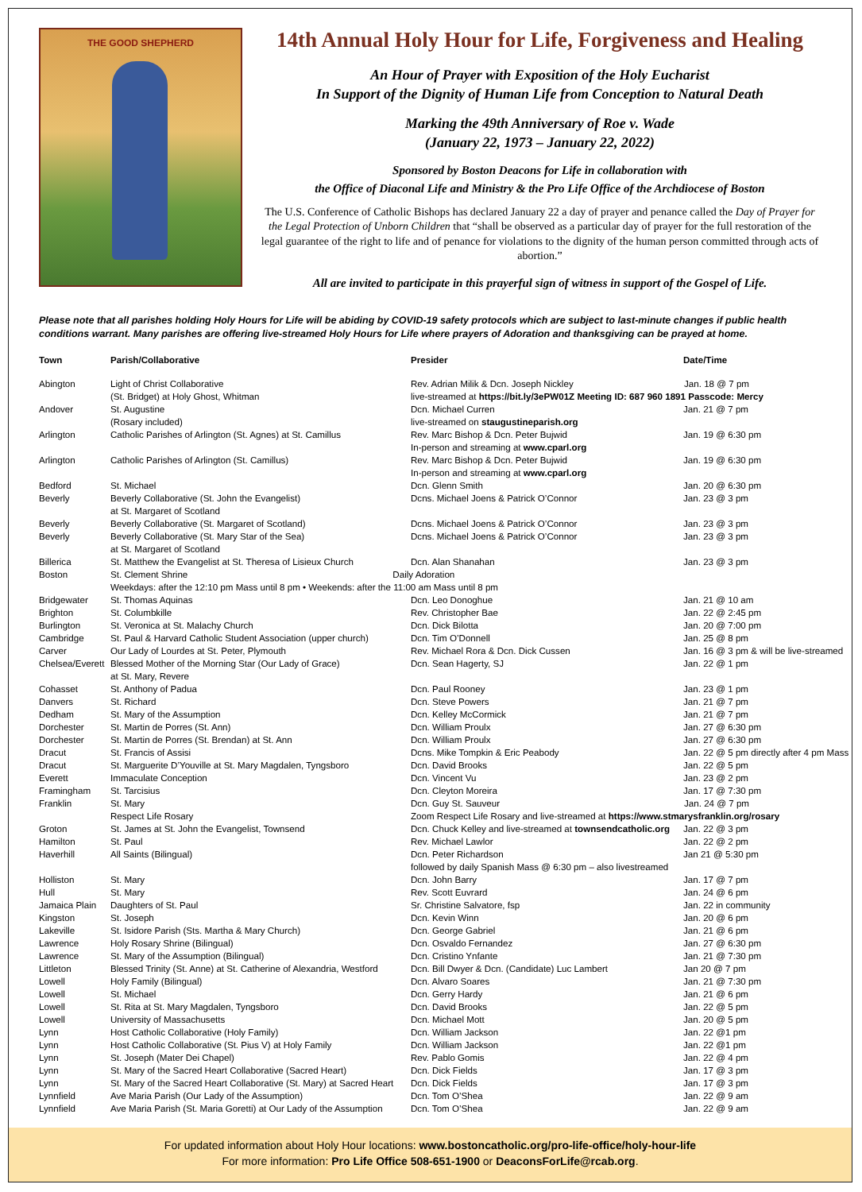THE GOOD SHEPHERD
14th Annual Holy Hour for Life, Forgiveness and Healing
An Hour of Prayer with Exposition of the Holy Eucharist
In Support of the Dignity of Human Life from Conception to Natural Death
Marking the 49th Anniversary of Roe v. Wade
(January 22, 1973 – January 22, 2022)
Sponsored by Boston Deacons for Life in collaboration with
the Office of Diaconal Life and Ministry & the Pro Life Office of the Archdiocese of Boston
The U.S. Conference of Catholic Bishops has declared January 22 a day of prayer and penance called the Day of Prayer for the Legal Protection of Unborn Children that “shall be observed as a particular day of prayer for the full restoration of the legal guarantee of the right to life and of penance for violations to the dignity of the human person committed through acts of abortion.”
All are invited to participate in this prayerful sign of witness in support of the Gospel of Life.
Please note that all parishes holding Holy Hours for Life will be abiding by COVID-19 safety protocols which are subject to last-minute changes if public health conditions warrant. Many parishes are offering live-streamed Holy Hours for Life where prayers of Adoration and thanksgiving can be prayed at home.
| Town | Parish/Collaborative | Presider | Date/Time |
| --- | --- | --- | --- |
| Abington | Light of Christ Collaborative (St. Bridget) at Holy Ghost, Whitman | Rev. Adrian Milik & Dcn. Joseph Nickley Jan. 18 @ 7 pm live-streamed at https://bit.ly/3ePW01Z Meeting ID: 687 960 1891 Passcode: Mercy | |
| Andover | St. Augustine (Rosary included) | Dcn. Michael Curren live-streamed on staugustineparish.org | Jan. 21 @ 7 pm |
| Arlington | Catholic Parishes of Arlington (St. Agnes) at St. Camillus | Rev. Marc Bishop & Dcn. Peter Bujwid In-person and streaming at www.cparl.org | Jan. 19 @ 6:30 pm |
| Arlington | Catholic Parishes of Arlington (St. Camillus) | Rev. Marc Bishop & Dcn. Peter Bujwid In-person and streaming at www.cparl.org | Jan. 19 @ 6:30 pm |
| Bedford | St. Michael | Dcn. Glenn Smith | Jan. 20 @ 6:30 pm |
| Beverly | Beverly Collaborative (St. John the Evangelist) at St. Margaret of Scotland | Dcns. Michael Joens & Patrick O’Connor | Jan. 23 @ 3 pm |
| Beverly | Beverly Collaborative (St. Margaret of Scotland) | Dcns. Michael Joens & Patrick O’Connor | Jan. 23 @ 3 pm |
| Beverly | Beverly Collaborative (St. Mary Star of the Sea) at St. Margaret of Scotland | Dcns. Michael Joens & Patrick O’Connor | Jan. 23 @ 3 pm |
| Billerica | St. Matthew the Evangelist at St. Theresa of Lisieux Church | Dcn. Alan Shanahan | Jan. 23 @ 3 pm |
| Boston | St. Clement Shrine Daily Adoration Weekdays: after the 12:10 pm Mass until 8 pm • Weekends: after the 11:00 am Mass until 8 pm | | |
| Bridgewater | St. Thomas Aquinas | Dcn. Leo Donoghue | Jan. 21 @ 10 am |
| Brighton | St. Columbkille | Rev. Christopher Bae | Jan. 22 @ 2:45 pm |
| Burlington | St. Veronica at St. Malachy Church | Dcn. Dick Bilotta | Jan. 20 @ 7:00 pm |
| Cambridge | St. Paul & Harvard Catholic Student Association (upper church) | Dcn. Tim O’Donnell | Jan. 25 @ 8 pm |
| Carver | Our Lady of Lourdes at St. Peter, Plymouth | Rev. Michael Rora & Dcn. Dick Cussen | Jan. 16 @ 3 pm & will be live-streamed |
| Chelsea/Everett | Blessed Mother of the Morning Star (Our Lady of Grace) at St. Mary, Revere | Dcn. Sean Hagerty, SJ | Jan. 22 @ 1 pm |
| Cohasset | St. Anthony of Padua | Dcn. Paul Rooney | Jan. 23 @ 1 pm |
| Danvers | St. Richard | Dcn. Steve Powers | Jan. 21 @ 7 pm |
| Dedham | St. Mary of the Assumption | Dcn. Kelley McCormick | Jan. 21 @ 7 pm |
| Dorchester | St. Martin de Porres (St. Ann) | Dcn. William Proulx | Jan. 27 @ 6:30 pm |
| Dorchester | St. Martin de Porres (St. Brendan) at St. Ann | Dcn. William Proulx | Jan. 27 @ 6:30 pm |
| Dracut | St. Francis of Assisi | Dcns. Mike Tompkin & Eric Peabody | Jan. 22 @ 5 pm directly after 4 pm Mass |
| Dracut | St. Marguerite D’Youville at St. Mary Magdalen, Tyngsboro | Dcn. David Brooks | Jan. 22 @ 5 pm |
| Everett | Immaculate Conception | Dcn. Vincent Vu | Jan. 23 @ 2 pm |
| Framingham | St. Tarcisius | Dcn. Cleyton Moreira | Jan. 17 @ 7:30 pm |
| Franklin | St. Mary Respect Life Rosary | Dcn. Guy St. Sauveur Jan. 24 @ 7 pm Zoom Respect Life Rosary and live-streamed at https://www.stmarysfranklin.org/rosary | |
| Groton | St. James at St. John the Evangelist, Townsend | Dcn. Chuck Kelley and live-streamed at townsendcatholic.org | Jan. 22 @ 3 pm |
| Hamilton | St. Paul | Rev. Michael Lawlor | Jan. 22 @ 2 pm |
| Haverhill | All Saints (Bilingual) | Dcn. Peter Richardson followed by daily Spanish Mass @ 6:30 pm – also livestreamed | Jan 21 @ 5:30 pm |
| Holliston | St. Mary | Dcn. John Barry | Jan. 17 @ 7 pm |
| Hull | St. Mary | Rev. Scott Euvrard | Jan. 24 @ 6 pm |
| Jamaica Plain | Daughters of St. Paul | Sr. Christine Salvatore, fsp | Jan. 22 in community |
| Kingston | St. Joseph | Dcn. Kevin Winn | Jan. 20 @ 6 pm |
| Lakeville | St. Isidore Parish (Sts. Martha & Mary Church) | Dcn. George Gabriel | Jan. 21 @ 6 pm |
| Lawrence | Holy Rosary Shrine (Bilingual) | Dcn. Osvaldo Fernandez | Jan. 27 @ 6:30 pm |
| Lawrence | St. Mary of the Assumption (Bilingual) | Dcn. Cristino Ynfante | Jan. 21 @ 7:30 pm |
| Littleton | Blessed Trinity (St. Anne) at St. Catherine of Alexandria, Westford | Dcn. Bill Dwyer & Dcn. (Candidate) Luc Lambert | Jan 20 @ 7 pm |
| Lowell | Holy Family (Bilingual) | Dcn. Alvaro Soares | Jan. 21 @ 7:30 pm |
| Lowell | St. Michael | Dcn. Gerry Hardy | Jan. 21 @ 6 pm |
| Lowell | St. Rita at St. Mary Magdalen, Tyngsboro | Dcn. David Brooks | Jan. 22 @ 5 pm |
| Lowell | University of Massachusetts | Dcn. Michael Mott | Jan. 20 @ 5 pm |
| Lynn | Host Catholic Collaborative (Holy Family) | Dcn. William Jackson | Jan. 22 @1 pm |
| Lynn | Host Catholic Collaborative (St. Pius V) at Holy Family | Dcn. William Jackson | Jan. 22 @1 pm |
| Lynn | St. Joseph (Mater Dei Chapel) | Rev. Pablo Gomis | Jan. 22 @ 4 pm |
| Lynn | St. Mary of the Sacred Heart Collaborative (Sacred Heart) | Dcn. Dick Fields | Jan. 17 @ 3 pm |
| Lynn | St. Mary of the Sacred Heart Collaborative (St. Mary) at Sacred Heart | Dcn. Dick Fields | Jan. 17 @ 3 pm |
| Lynnfield | Ave Maria Parish (Our Lady of the Assumption) | Dcn. Tom O’Shea | Jan. 22 @ 9 am |
| Lynnfield | Ave Maria Parish (St. Maria Goretti) at Our Lady of the Assumption | Dcn. Tom O’Shea | Jan. 22 @ 9 am |
For updated information about Holy Hour locations: www.bostoncatholic.org/pro-life-office/holy-hour-life
For more information: Pro Life Office 508-651-1900 or DeaconsForLife@rcab.org.